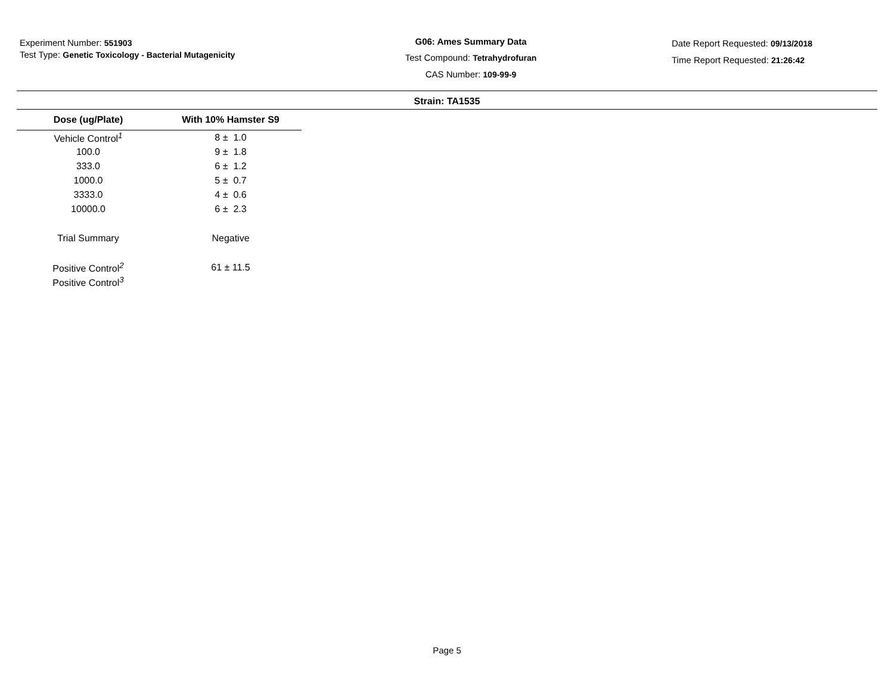Experiment Number: 551903
Test Type: Genetic Toxicology - Bacterial Mutagenicity
G06: Ames Summary Data
Test Compound: Tetrahydrofuran
CAS Number: 109-99-9
Date Report Requested: 09/13/2018
Time Report Requested: 21:26:42
Strain: TA1535
| Dose (ug/Plate) | With 10% Hamster S9 |
| --- | --- |
| Vehicle Control<sup>1</sup> | 8 ± 1.0 |
| 100.0 | 9 ± 1.8 |
| 333.0 | 6 ± 1.2 |
| 1000.0 | 5 ± 0.7 |
| 3333.0 | 4 ± 0.6 |
| 10000.0 | 6 ± 2.3 |
| Trial Summary | Negative |
| Positive Control<sup>2</sup> | 61 ± 11.5 |
| Positive Control<sup>3</sup> | |
Page 5